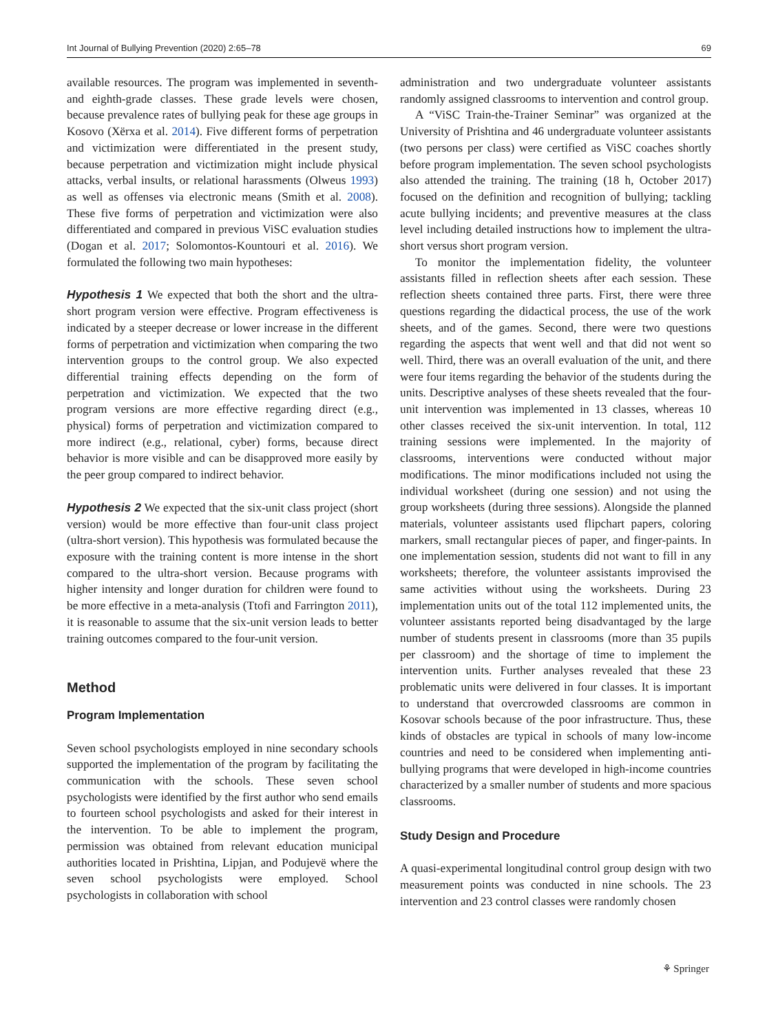Int Journal of Bullying Prevention (2020) 2:65–78 69
available resources. The program was implemented in seventh- and eighth-grade classes. These grade levels were chosen, because prevalence rates of bullying peak for these age groups in Kosovo (Xërxa et al. 2014). Five different forms of perpetration and victimization were differentiated in the present study, because perpetration and victimization might include physical attacks, verbal insults, or relational harassments (Olweus 1993) as well as offenses via electronic means (Smith et al. 2008). These five forms of perpetration and victimization were also differentiated and compared in previous ViSC evaluation studies (Dogan et al. 2017; Solomontos-Kountouri et al. 2016). We formulated the following two main hypotheses:
Hypothesis 1 We expected that both the short and the ultra-short program version were effective. Program effectiveness is indicated by a steeper decrease or lower increase in the different forms of perpetration and victimization when comparing the two intervention groups to the control group. We also expected differential training effects depending on the form of perpetration and victimization. We expected that the two program versions are more effective regarding direct (e.g., physical) forms of perpetration and victimization compared to more indirect (e.g., relational, cyber) forms, because direct behavior is more visible and can be disapproved more easily by the peer group compared to indirect behavior.
Hypothesis 2 We expected that the six-unit class project (short version) would be more effective than four-unit class project (ultra-short version). This hypothesis was formulated because the exposure with the training content is more intense in the short compared to the ultra-short version. Because programs with higher intensity and longer duration for children were found to be more effective in a meta-analysis (Ttofi and Farrington 2011), it is reasonable to assume that the six-unit version leads to better training outcomes compared to the four-unit version.
Method
Program Implementation
Seven school psychologists employed in nine secondary schools supported the implementation of the program by facilitating the communication with the schools. These seven school psychologists were identified by the first author who send emails to fourteen school psychologists and asked for their interest in the intervention. To be able to implement the program, permission was obtained from relevant education municipal authorities located in Prishtina, Lipjan, and Podujevë where the seven school psychologists were employed. School psychologists in collaboration with school
administration and two undergraduate volunteer assistants randomly assigned classrooms to intervention and control group.
A “ViSC Train-the-Trainer Seminar” was organized at the University of Prishtina and 46 undergraduate volunteer assistants (two persons per class) were certified as ViSC coaches shortly before program implementation. The seven school psychologists also attended the training. The training (18 h, October 2017) focused on the definition and recognition of bullying; tackling acute bullying incidents; and preventive measures at the class level including detailed instructions how to implement the ultra-short versus short program version.
To monitor the implementation fidelity, the volunteer assistants filled in reflection sheets after each session. These reflection sheets contained three parts. First, there were three questions regarding the didactical process, the use of the work sheets, and of the games. Second, there were two questions regarding the aspects that went well and that did not went so well. Third, there was an overall evaluation of the unit, and there were four items regarding the behavior of the students during the units. Descriptive analyses of these sheets revealed that the four-unit intervention was implemented in 13 classes, whereas 10 other classes received the six-unit intervention. In total, 112 training sessions were implemented. In the majority of classrooms, interventions were conducted without major modifications. The minor modifications included not using the individual worksheet (during one session) and not using the group worksheets (during three sessions). Alongside the planned materials, volunteer assistants used flipchart papers, coloring markers, small rectangular pieces of paper, and finger-paints. In one implementation session, students did not want to fill in any worksheets; therefore, the volunteer assistants improvised the same activities without using the worksheets. During 23 implementation units out of the total 112 implemented units, the volunteer assistants reported being disadvantaged by the large number of students present in classrooms (more than 35 pupils per classroom) and the shortage of time to implement the intervention units. Further analyses revealed that these 23 problematic units were delivered in four classes. It is important to understand that overcrowded classrooms are common in Kosovar schools because of the poor infrastructure. Thus, these kinds of obstacles are typical in schools of many low-income countries and need to be considered when implementing anti-bullying programs that were developed in high-income countries characterized by a smaller number of students and more spacious classrooms.
Study Design and Procedure
A quasi-experimental longitudinal control group design with two measurement points was conducted in nine schools. The 23 intervention and 23 control classes were randomly chosen
⚘ Springer